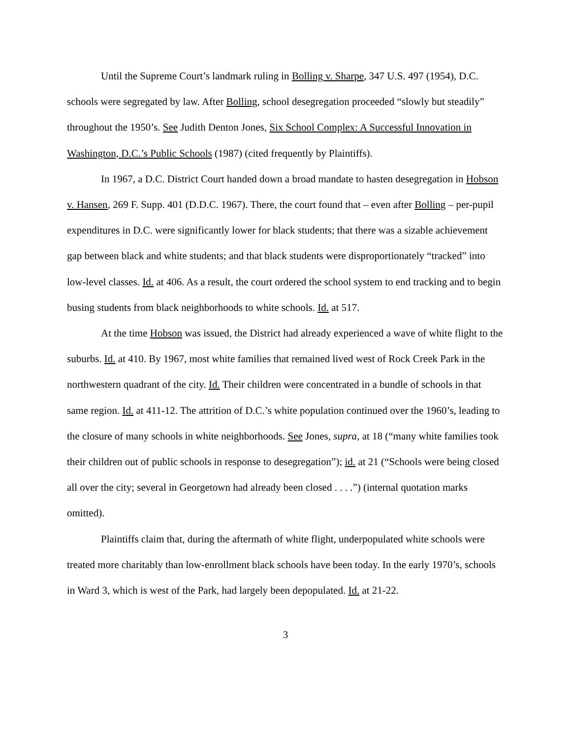Until the Supreme Court’s landmark ruling in Bolling v. Sharpe, 347 U.S. 497 (1954), D.C. schools were segregated by law. After Bolling, school desegregation proceeded “slowly but steadily” throughout the 1950’s. See Judith Denton Jones, Six School Complex: A Successful Innovation in Washington, D.C.’s Public Schools (1987) (cited frequently by Plaintiffs).
In 1967, a D.C. District Court handed down a broad mandate to hasten desegregation in Hobson v. Hansen, 269 F. Supp. 401 (D.D.C. 1967). There, the court found that – even after Bolling – per-pupil expenditures in D.C. were significantly lower for black students; that there was a sizable achievement gap between black and white students; and that black students were disproportionately “tracked” into low-level classes. Id. at 406. As a result, the court ordered the school system to end tracking and to begin busing students from black neighborhoods to white schools. Id. at 517.
At the time Hobson was issued, the District had already experienced a wave of white flight to the suburbs. Id. at 410. By 1967, most white families that remained lived west of Rock Creek Park in the northwestern quadrant of the city. Id. Their children were concentrated in a bundle of schools in that same region. Id. at 411-12. The attrition of D.C.’s white population continued over the 1960’s, leading to the closure of many schools in white neighborhoods. See Jones, supra, at 18 (“many white families took their children out of public schools in response to desegregation”); id. at 21 (“Schools were being closed all over the city; several in Georgetown had already been closed . . . .”) (internal quotation marks omitted).
Plaintiffs claim that, during the aftermath of white flight, underpopulated white schools were treated more charitably than low-enrollment black schools have been today. In the early 1970’s, schools in Ward 3, which is west of the Park, had largely been depopulated. Id. at 21-22.
3